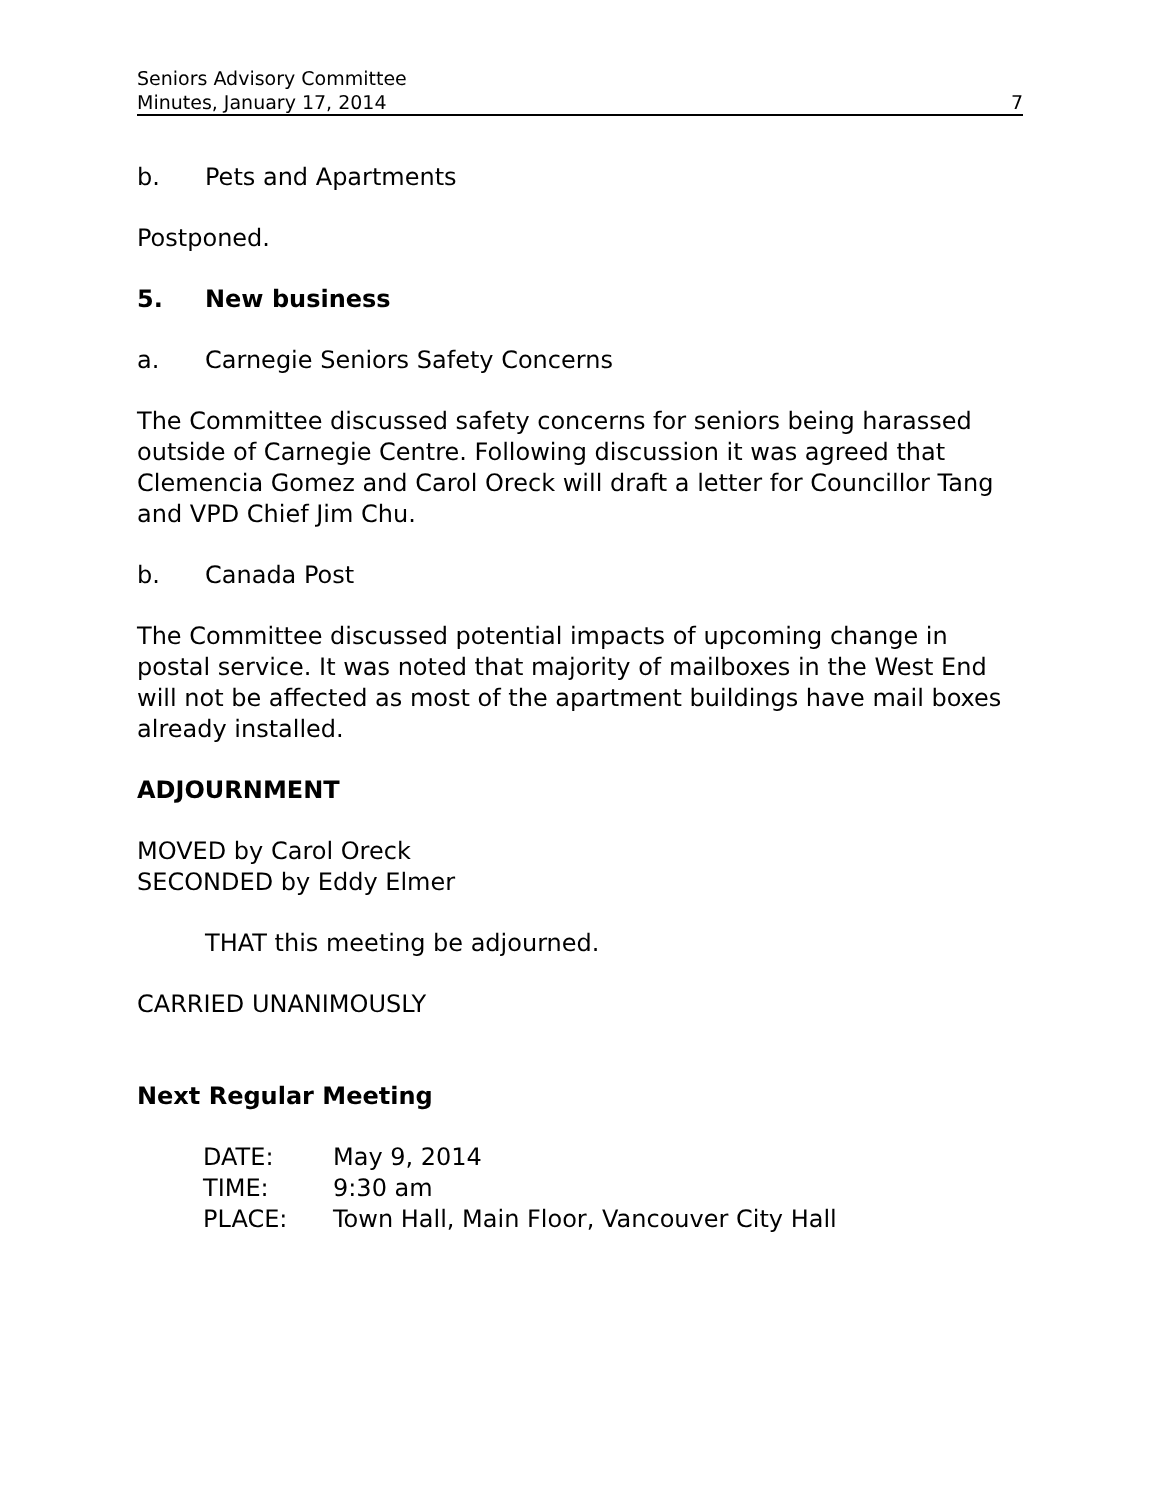Seniors Advisory Committee
Minutes, January 17, 2014 7
b. Pets and Apartments
Postponed.
5. New business
a. Carnegie Seniors Safety Concerns
The Committee discussed safety concerns for seniors being harassed outside of Carnegie Centre. Following discussion it was agreed that Clemencia Gomez and Carol Oreck will draft a letter for Councillor Tang and VPD Chief Jim Chu.
b. Canada Post
The Committee discussed potential impacts of upcoming change in postal service. It was noted that majority of mailboxes in the West End will not be affected as most of the apartment buildings have mail boxes already installed.
ADJOURNMENT
MOVED by Carol Oreck
SECONDED by Eddy Elmer
THAT this meeting be adjourned.
CARRIED UNANIMOUSLY
Next Regular Meeting
| DATE: | May 9, 2014 |
| TIME: | 9:30 am |
| PLACE: | Town Hall, Main Floor, Vancouver City Hall |